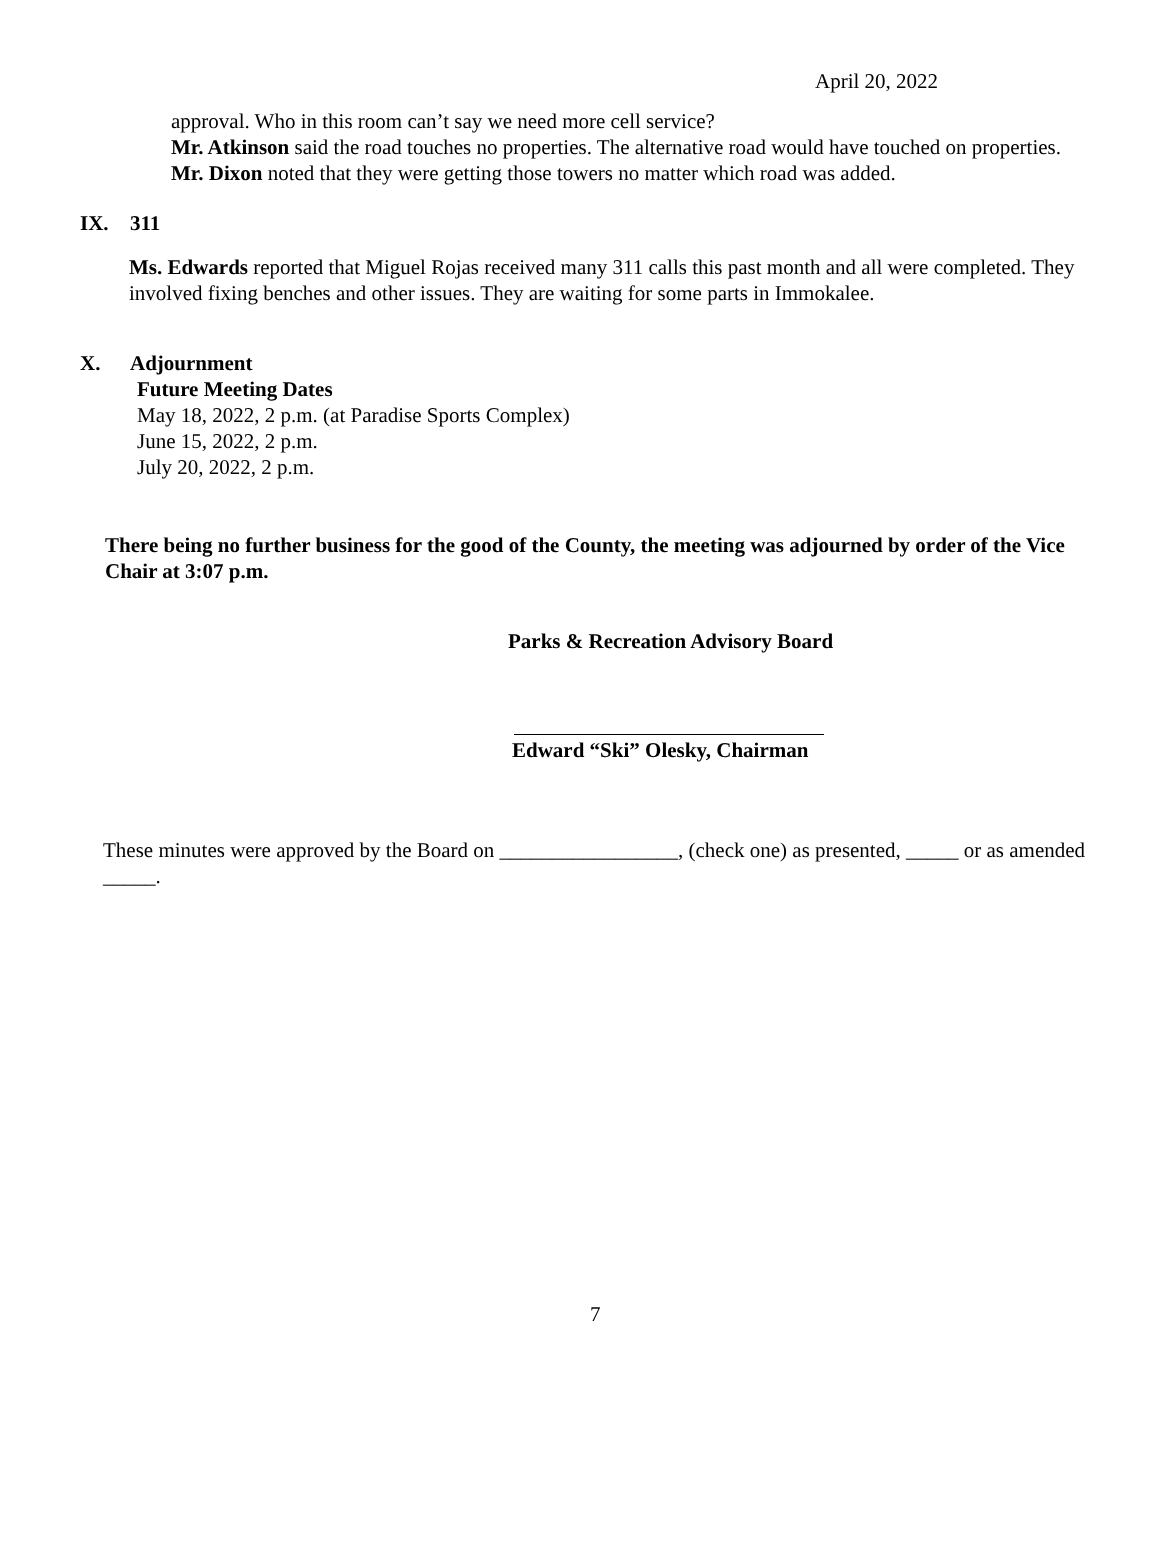April 20, 2022
approval. Who in this room can’t say we need more cell service?
Mr. Atkinson said the road touches no properties. The alternative road would have touched on properties.
Mr. Dixon noted that they were getting those towers no matter which road was added.
IX. 311
Ms. Edwards reported that Miguel Rojas received many 311 calls this past month and all were completed. They involved fixing benches and other issues. They are waiting for some parts in Immokalee.
X. Adjournment
Future Meeting Dates
May 18, 2022, 2 p.m. (at Paradise Sports Complex)
June 15, 2022, 2 p.m.
July 20, 2022, 2 p.m.
There being no further business for the good of the County, the meeting was adjourned by order of the Vice Chair at 3:07 p.m.
Parks & Recreation Advisory Board
Edward “Ski” Olesky, Chairman
These minutes were approved by the Board on _________________, (check one) as presented, _____ or as amended _____.
7